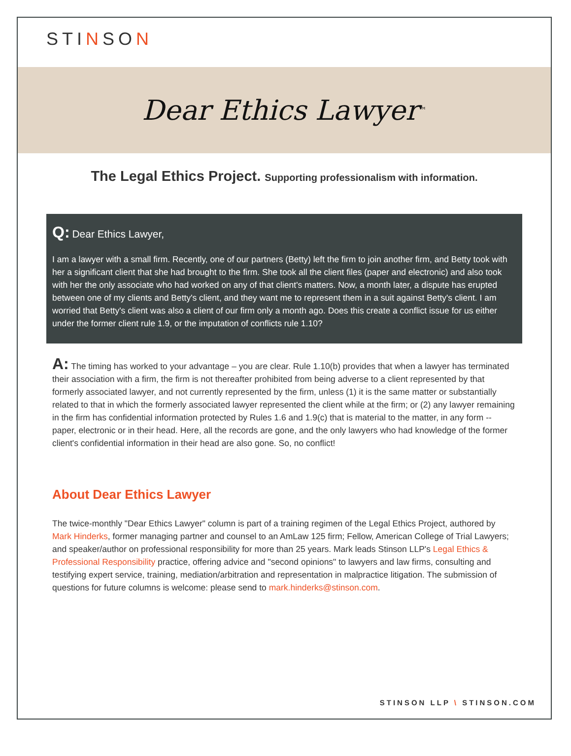STINSON
Dear Ethics Lawyer<sup>™</sup>
The Legal Ethics Project. Supporting professionalism with information.
Q: Dear Ethics Lawyer,
I am a lawyer with a small firm. Recently, one of our partners (Betty) left the firm to join another firm, and Betty took with her a significant client that she had brought to the firm. She took all the client files (paper and electronic) and also took with her the only associate who had worked on any of that client's matters. Now, a month later, a dispute has erupted between one of my clients and Betty's client, and they want me to represent them in a suit against Betty's client. I am worried that Betty's client was also a client of our firm only a month ago. Does this create a conflict issue for us either under the former client rule 1.9, or the imputation of conflicts rule 1.10?
A: The timing has worked to your advantage – you are clear. Rule 1.10(b) provides that when a lawyer has terminated their association with a firm, the firm is not thereafter prohibited from being adverse to a client represented by that formerly associated lawyer, and not currently represented by the firm, unless (1) it is the same matter or substantially related to that in which the formerly associated lawyer represented the client while at the firm; or (2) any lawyer remaining in the firm has confidential information protected by Rules 1.6 and 1.9(c) that is material to the matter, in any form -- paper, electronic or in their head. Here, all the records are gone, and the only lawyers who had knowledge of the former client's confidential information in their head are also gone. So, no conflict!
About Dear Ethics Lawyer
The twice-monthly "Dear Ethics Lawyer" column is part of a training regimen of the Legal Ethics Project, authored by Mark Hinderks, former managing partner and counsel to an AmLaw 125 firm; Fellow, American College of Trial Lawyers; and speaker/author on professional responsibility for more than 25 years. Mark leads Stinson LLP's Legal Ethics & Professional Responsibility practice, offering advice and "second opinions" to lawyers and law firms, consulting and testifying expert service, training, mediation/arbitration and representation in malpractice litigation. The submission of questions for future columns is welcome: please send to mark.hinderks@stinson.com.
STINSON LLP \ STINSON.COM